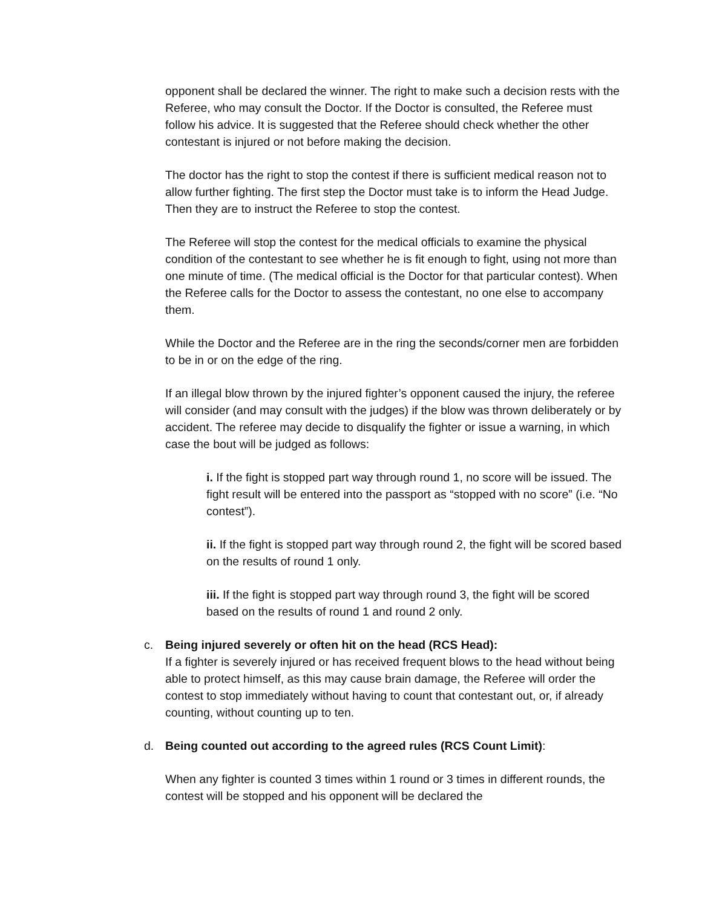opponent shall be declared the winner. The right to make such a decision rests with the Referee, who may consult the Doctor. If the Doctor is consulted, the Referee must follow his advice. It is suggested that the Referee should check whether the other contestant is injured or not before making the decision.
The doctor has the right to stop the contest if there is sufficient medical reason not to allow further fighting. The first step the Doctor must take is to inform the Head Judge. Then they are to instruct the Referee to stop the contest.
The Referee will stop the contest for the medical officials to examine the physical condition of the contestant to see whether he is fit enough to fight, using not more than one minute of time. (The medical official is the Doctor for that particular contest). When the Referee calls for the Doctor to assess the contestant, no one else to accompany them.
While the Doctor and the Referee are in the ring the seconds/corner men are forbidden to be in or on the edge of the ring.
If an illegal blow thrown by the injured fighter’s opponent caused the injury, the referee will consider (and may consult with the judges) if the blow was thrown deliberately or by accident. The referee may decide to disqualify the fighter or issue a warning, in which case the bout will be judged as follows:
i. If the fight is stopped part way through round 1, no score will be issued. The fight result will be entered into the passport as “stopped with no score” (i.e. “No contest”).
ii. If the fight is stopped part way through round 2, the fight will be scored based on the results of round 1 only.
iii. If the fight is stopped part way through round 3, the fight will be scored based on the results of round 1 and round 2 only.
c. Being injured severely or often hit on the head (RCS Head):
If a fighter is severely injured or has received frequent blows to the head without being able to protect himself, as this may cause brain damage, the Referee will order the contest to stop immediately without having to count that contestant out, or, if already counting, without counting up to ten.
d. Being counted out according to the agreed rules (RCS Count Limit):
When any fighter is counted 3 times within 1 round or 3 times in different rounds, the contest will be stopped and his opponent will be declared the